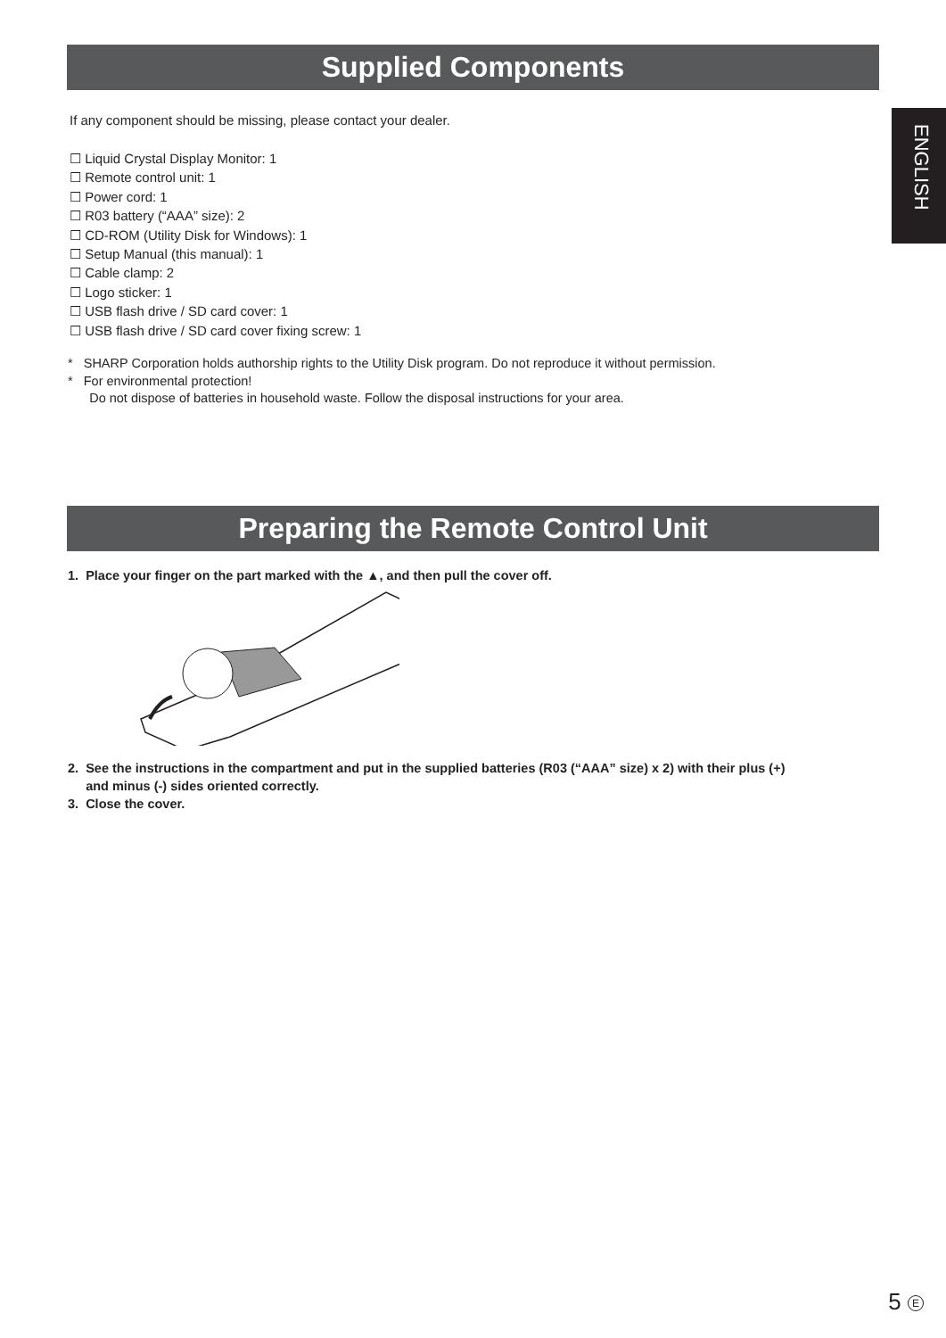ENGLISH
Supplied Components
If any component should be missing, please contact your dealer.
☐ Liquid Crystal Display Monitor: 1
☐ Remote control unit: 1
☐ Power cord: 1
☐ R03 battery (“AAA” size): 2
☐ CD-ROM (Utility Disk for Windows): 1
☐ Setup Manual (this manual): 1
☐ Cable clamp: 2
☐ Logo sticker: 1
☐ USB flash drive / SD card cover: 1
☐ USB flash drive / SD card cover fixing screw: 1
* SHARP Corporation holds authorship rights to the Utility Disk program. Do not reproduce it without permission.
* For environmental protection!
Do not dispose of batteries in household waste. Follow the disposal instructions for your area.
Preparing the Remote Control Unit
1. Place your finger on the part marked with the ▲, and then pull the cover off.
2. See the instructions in the compartment and put in the supplied batteries (R03 (“AAA” size) x 2) with their plus (+)
and minus (-) sides oriented correctly.
3. Close the cover.
5 E